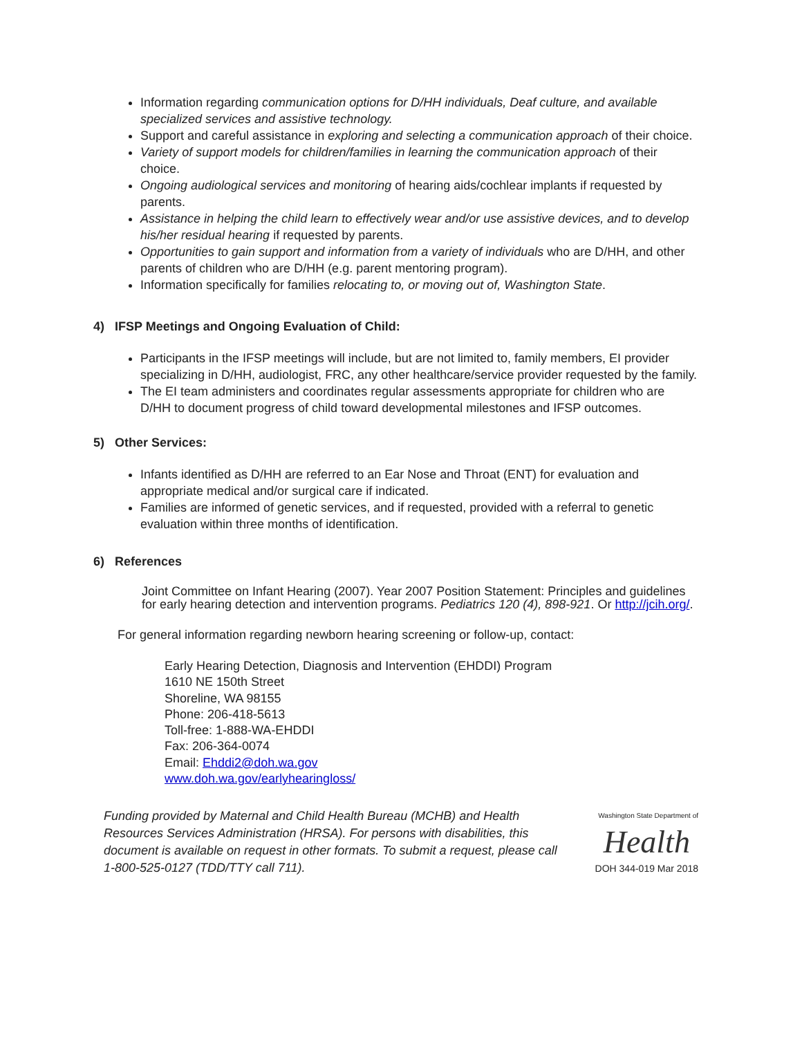Information regarding communication options for D/HH individuals, Deaf culture, and available specialized services and assistive technology.
Support and careful assistance in exploring and selecting a communication approach of their choice.
Variety of support models for children/families in learning the communication approach of their choice.
Ongoing audiological services and monitoring of hearing aids/cochlear implants if requested by parents.
Assistance in helping the child learn to effectively wear and/or use assistive devices, and to develop his/her residual hearing if requested by parents.
Opportunities to gain support and information from a variety of individuals who are D/HH, and other parents of children who are D/HH (e.g. parent mentoring program).
Information specifically for families relocating to, or moving out of, Washington State.
4) IFSP Meetings and Ongoing Evaluation of Child:
Participants in the IFSP meetings will include, but are not limited to, family members, EI provider specializing in D/HH, audiologist, FRC, any other healthcare/service provider requested by the family.
The EI team administers and coordinates regular assessments appropriate for children who are D/HH to document progress of child toward developmental milestones and IFSP outcomes.
5) Other Services:
Infants identified as D/HH are referred to an Ear Nose and Throat (ENT) for evaluation and appropriate medical and/or surgical care if indicated.
Families are informed of genetic services, and if requested, provided with a referral to genetic evaluation within three months of identification.
6) References
Joint Committee on Infant Hearing (2007). Year 2007 Position Statement: Principles and guidelines for early hearing detection and intervention programs. Pediatrics 120 (4), 898-921. Or http://jcih.org/.
For general information regarding newborn hearing screening or follow-up, contact:
Early Hearing Detection, Diagnosis and Intervention (EHDDI) Program
1610 NE 150th Street
Shoreline, WA 98155
Phone: 206-418-5613
Toll-free: 1-888-WA-EHDDI
Fax: 206-364-0074
Email: Ehddi2@doh.wa.gov
www.doh.wa.gov/earlyhearingloss/
Funding provided by Maternal and Child Health Bureau (MCHB) and Health Resources Services Administration (HRSA). For persons with disabilities, this document is available on request in other formats. To submit a request, please call 1-800-525-0127 (TDD/TTY call 711).
Washington State Department of
Health
DOH 344-019 Mar 2018